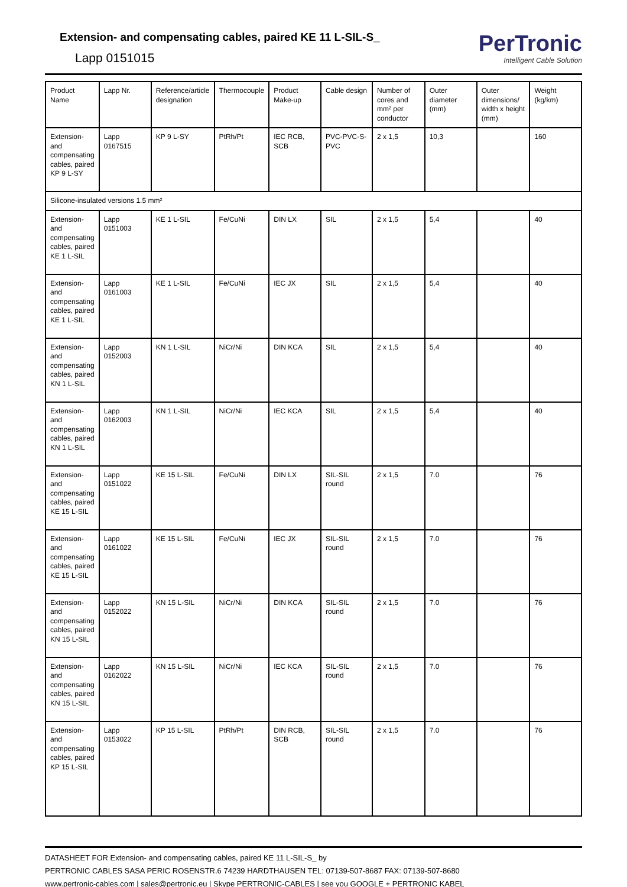Extension- and compensating cables, paired KE 11 L-SIL-S_
Lapp 0151015
PerTronic
Intelligent Cable Solution
| Product Name | Lapp Nr. | Reference/article designation | Thermocouple | Product Make-up | Cable design | Number of cores and mm² per conductor | Outer diameter (mm) | Outer dimensions/ width x height (mm) | Weight (kg/km) |
| Extension- and compensating cables, paired KP 9 L-SY | Lapp 0167515 | KP 9 L-SY | PtRh/Pt | IEC RCB, SCB | PVC-PVC-S-PVC | 2 x 1,5 | 10,3 | | 160 |
| Silicone-insulated versions 1.5 mm² | | | | | | | | | |
| Extension- and compensating cables, paired KE 1 L-SIL | Lapp 0151003 | KE 1 L-SIL | Fe/CuNi | DIN LX | SIL | 2 x 1,5 | 5,4 | | 40 |
| Extension- and compensating cables, paired KE 1 L-SIL | Lapp 0161003 | KE 1 L-SIL | Fe/CuNi | IEC JX | SIL | 2 x 1,5 | 5,4 | | 40 |
| Extension- and compensating cables, paired KN 1 L-SIL | Lapp 0152003 | KN 1 L-SIL | NiCr/Ni | DIN KCA | SIL | 2 x 1,5 | 5,4 | | 40 |
| Extension- and compensating cables, paired KN 1 L-SIL | Lapp 0162003 | KN 1 L-SIL | NiCr/Ni | IEC KCA | SIL | 2 x 1,5 | 5,4 | | 40 |
| Extension- and compensating cables, paired KE 15 L-SIL | Lapp 0151022 | KE 15 L-SIL | Fe/CuNi | DIN LX | SIL-SIL round | 2 x 1,5 | 7.0 | | 76 |
| Extension- and compensating cables, paired KE 15 L-SIL | Lapp 0161022 | KE 15 L-SIL | Fe/CuNi | IEC JX | SIL-SIL round | 2 x 1,5 | 7.0 | | 76 |
| Extension- and compensating cables, paired KN 15 L-SIL | Lapp 0152022 | KN 15 L-SIL | NiCr/Ni | DIN KCA | SIL-SIL round | 2 x 1,5 | 7.0 | | 76 |
| Extension- and compensating cables, paired KN 15 L-SIL | Lapp 0162022 | KN 15 L-SIL | NiCr/Ni | IEC KCA | SIL-SIL round | 2 x 1,5 | 7.0 | | 76 |
| Extension- and compensating cables, paired KP 15 L-SIL | Lapp 0153022 | KP 15 L-SIL | PtRh/Pt | DIN RCB, SCB | SIL-SIL round | 2 x 1,5 | 7.0 | | 76 |
DATASHEET FOR Extension- and compensating cables, paired KE 11 L-SIL-S_ by
PERTRONIC CABLES SASA PERIC ROSENSTR.6 74239 HARDTHAUSEN TEL: 07139-507-8687 FAX: 07139-507-8680
www.pertronic-cables.com | sales@pertronic.eu | Skype PERTRONIC-CABLES | see you GOOGLE + PERTRONIC KABEL